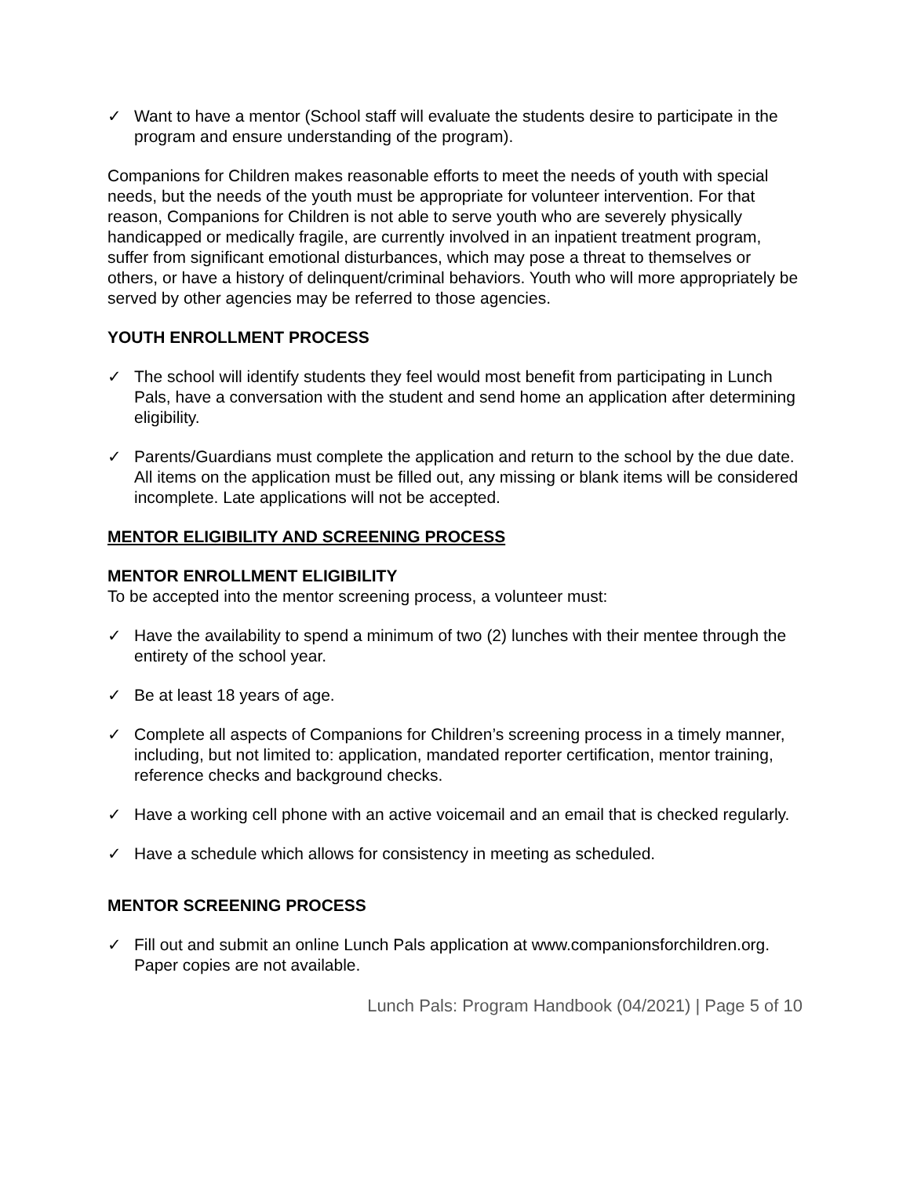✓ Want to have a mentor (School staff will evaluate the students desire to participate in the program and ensure understanding of the program).
Companions for Children makes reasonable efforts to meet the needs of youth with special needs, but the needs of the youth must be appropriate for volunteer intervention. For that reason, Companions for Children is not able to serve youth who are severely physically handicapped or medically fragile, are currently involved in an inpatient treatment program, suffer from significant emotional disturbances, which may pose a threat to themselves or others, or have a history of delinquent/criminal behaviors. Youth who will more appropriately be served by other agencies may be referred to those agencies.
YOUTH ENROLLMENT PROCESS
✓ The school will identify students they feel would most benefit from participating in Lunch Pals, have a conversation with the student and send home an application after determining eligibility.
✓ Parents/Guardians must complete the application and return to the school by the due date. All items on the application must be filled out, any missing or blank items will be considered incomplete. Late applications will not be accepted.
MENTOR ELIGIBILITY AND SCREENING PROCESS
MENTOR ENROLLMENT ELIGIBILITY
To be accepted into the mentor screening process, a volunteer must:
✓ Have the availability to spend a minimum of two (2) lunches with their mentee through the entirety of the school year.
✓ Be at least 18 years of age.
✓ Complete all aspects of Companions for Children’s screening process in a timely manner, including, but not limited to: application, mandated reporter certification, mentor training, reference checks and background checks.
✓ Have a working cell phone with an active voicemail and an email that is checked regularly.
✓ Have a schedule which allows for consistency in meeting as scheduled.
MENTOR SCREENING PROCESS
✓ Fill out and submit an online Lunch Pals application at www.companionsforchildren.org. Paper copies are not available.
Lunch Pals: Program Handbook (04/2021) | Page 5 of 10